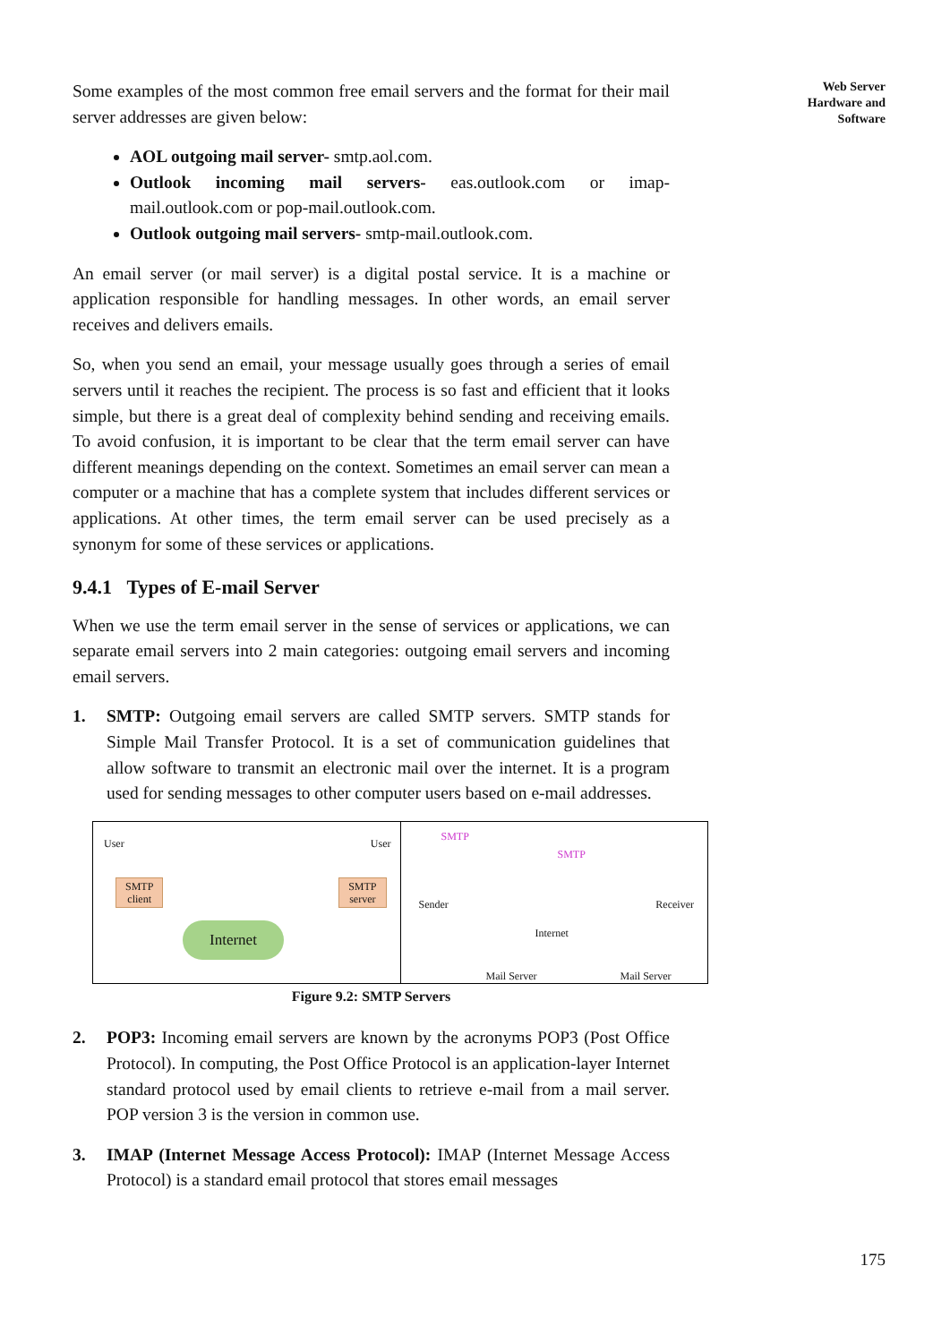Web Server
Hardware and
Software
Some examples of the most common free email servers and the format for their mail server addresses are given below:
AOL outgoing mail server- smtp.aol.com.
Outlook incoming mail servers- eas.outlook.com or imap-mail.outlook.com or pop-mail.outlook.com.
Outlook outgoing mail servers- smtp-mail.outlook.com.
An email server (or mail server) is a digital postal service. It is a machine or application responsible for handling messages. In other words, an email server receives and delivers emails.
So, when you send an email, your message usually goes through a series of email servers until it reaches the recipient. The process is so fast and efficient that it looks simple, but there is a great deal of complexity behind sending and receiving emails. To avoid confusion, it is important to be clear that the term email server can have different meanings depending on the context. Sometimes an email server can mean a computer or a machine that has a complete system that includes different services or applications. At other times, the term email server can be used precisely as a synonym for some of these services or applications.
9.4.1 Types of E-mail Server
When we use the term email server in the sense of services or applications, we can separate email servers into 2 main categories: outgoing email servers and incoming email servers.
1. SMTP: Outgoing email servers are called SMTP servers. SMTP stands for Simple Mail Transfer Protocol. It is a set of communication guidelines that allow software to transmit an electronic mail over the internet. It is a program used for sending messages to other computer users based on e-mail addresses.
User User
SMTP
client
SMTP
server
Internet
SMTP
SMTP
Sender Receiver
Internet
Mail Server Mail Server
Figure 9.2: SMTP Servers
2. POP3: Incoming email servers are known by the acronyms POP3 (Post Office Protocol). In computing, the Post Office Protocol is an application-layer Internet standard protocol used by email clients to retrieve e-mail from a mail server. POP version 3 is the version in common use.
3. IMAP (Internet Message Access Protocol): IMAP (Internet Message Access Protocol) is a standard email protocol that stores email messages
175